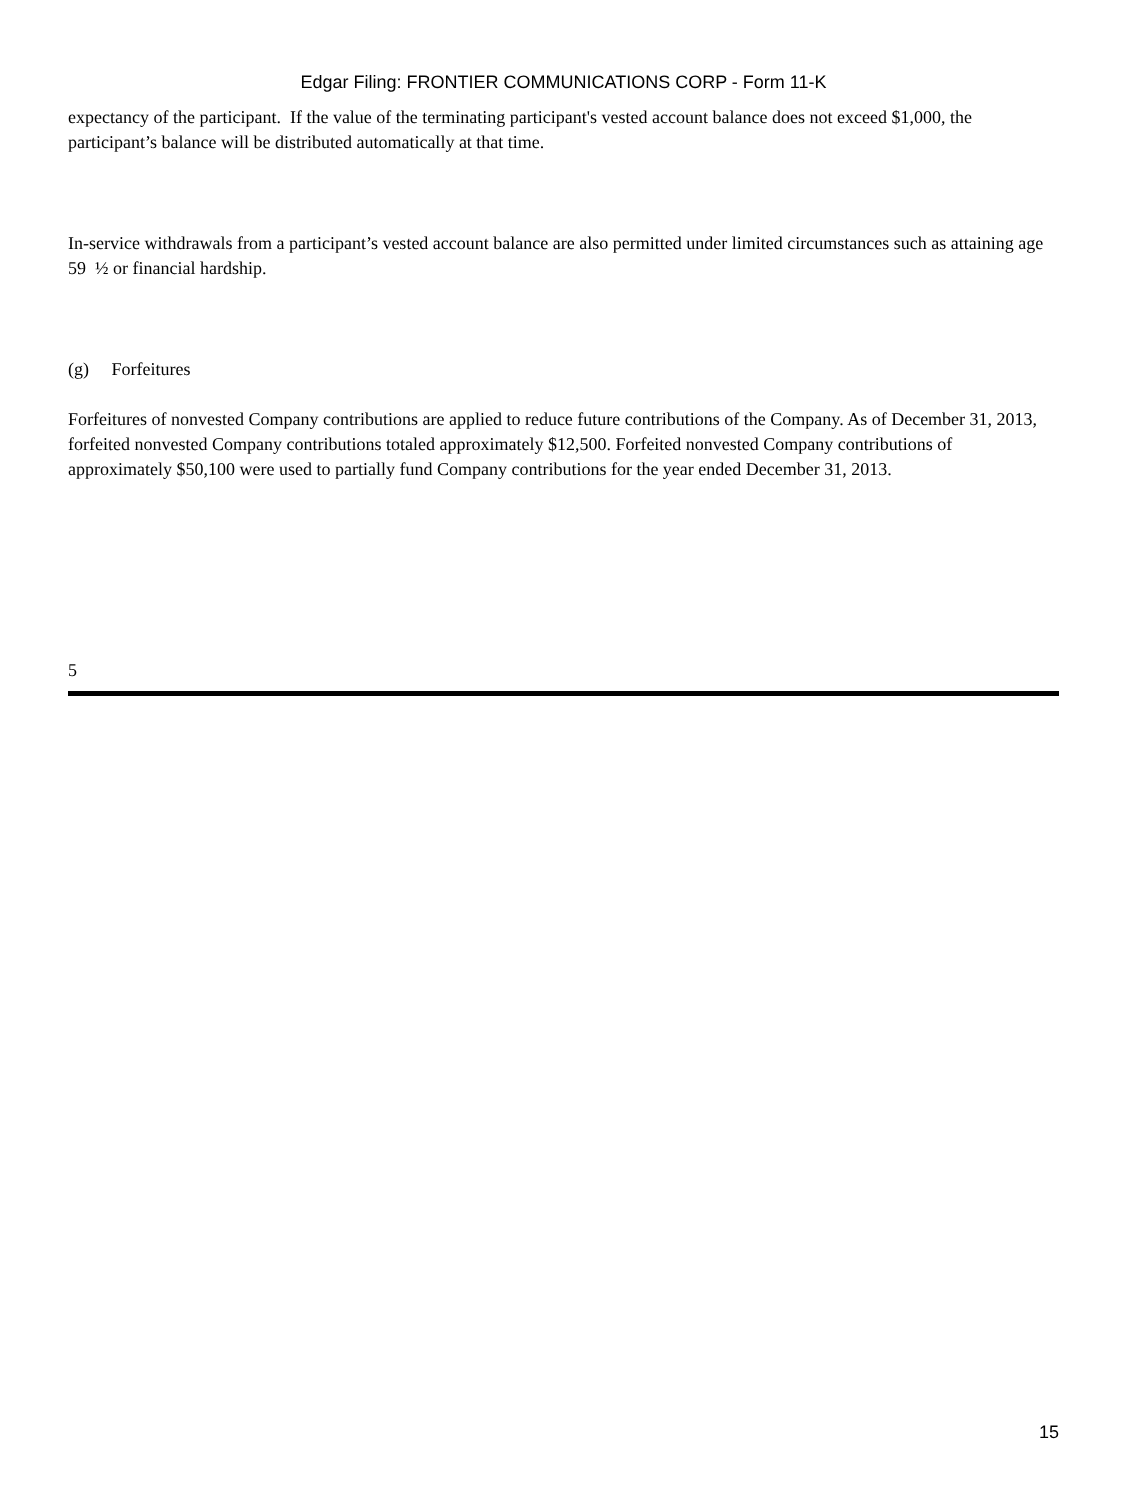Edgar Filing: FRONTIER COMMUNICATIONS CORP - Form 11-K
expectancy of the participant. If the value of the terminating participant's vested account balance does not exceed $1,000, the participant’s balance will be distributed automatically at that time.
In-service withdrawals from a participant’s vested account balance are also permitted under limited circumstances such as attaining age 59 ½ or financial hardship.
(g) Forfeitures
Forfeitures of nonvested Company contributions are applied to reduce future contributions of the Company. As of December 31, 2013, forfeited nonvested Company contributions totaled approximately $12,500. Forfeited nonvested Company contributions of approximately $50,100 were used to partially fund Company contributions for the year ended December 31, 2013.
5
15